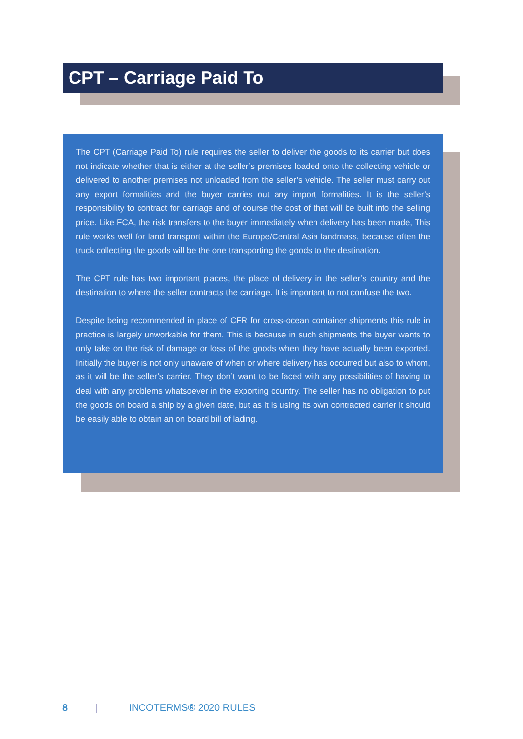CPT – Carriage Paid To
The CPT (Carriage Paid To) rule requires the seller to deliver the goods to its carrier but does not indicate whether that is either at the seller’s premises loaded onto the collecting vehicle or delivered to another premises not unloaded from the seller’s vehicle. The seller must carry out any export formalities and the buyer carries out any import formalities. It is the seller’s responsibility to contract for carriage and of course the cost of that will be built into the selling price. Like FCA, the risk transfers to the buyer immediately when delivery has been made, This rule works well for land transport within the Europe/Central Asia landmass, because often the truck collecting the goods will be the one transporting the goods to the destination.
The CPT rule has two important places, the place of delivery in the seller’s country and the destination to where the seller contracts the carriage. It is important to not confuse the two.
Despite being recommended in place of CFR for cross-ocean container shipments this rule in practice is largely unworkable for them. This is because in such shipments the buyer wants to only take on the risk of damage or loss of the goods when they have actually been exported. Initially the buyer is not only unaware of when or where delivery has occurred but also to whom, as it will be the seller’s carrier. They don’t want to be faced with any possibilities of having to deal with any problems whatsoever in the exporting country. The seller has no obligation to put the goods on board a ship by a given date, but as it is using its own contracted carrier it should be easily able to obtain an on board bill of lading.
8 | INCOTERMS® 2020 RULES